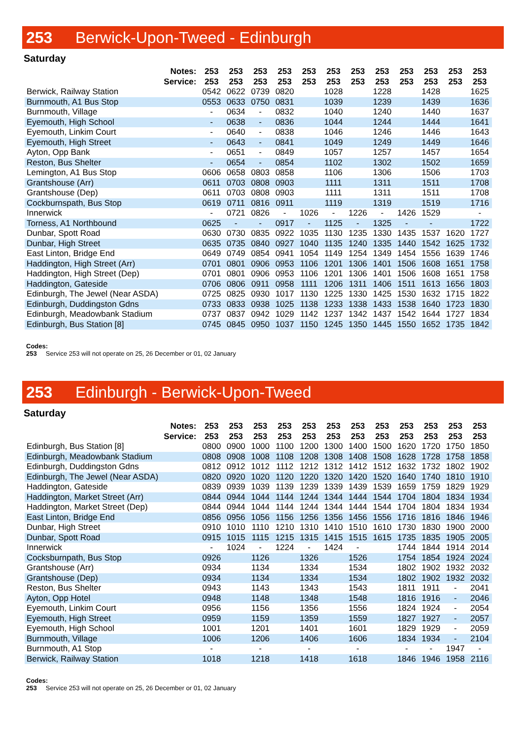253 Berwick-Upon-Tweed - Edinburgh
Saturday
| Notes: | 253 | 253 | 253 | 253 | 253 | 253 | 253 | 253 | 253 | 253 | 253 | 253 |
| --- | --- | --- | --- | --- | --- | --- | --- | --- | --- | --- | --- | --- |
| Service: | 253 | 253 | 253 | 253 | 253 | 253 | 253 | 253 | 253 | 253 | 253 | 253 |
| Berwick, Railway Station | 0542 | 0622 | 0739 | 0820 | | 1028 | | 1228 | | 1428 | | 1625 |
| Burnmouth, A1 Bus Stop | 0553 | 0633 | 0750 | 0831 | | 1039 | | 1239 | | 1439 | | 1636 |
| Burnmouth, Village | - | 0634 | - | 0832 | | 1040 | | 1240 | | 1440 | | 1637 |
| Eyemouth, High School | - | 0638 | - | 0836 | | 1044 | | 1244 | | 1444 | | 1641 |
| Eyemouth, Linkim Court | - | 0640 | - | 0838 | | 1046 | | 1246 | | 1446 | | 1643 |
| Eyemouth, High Street | - | 0643 | - | 0841 | | 1049 | | 1249 | | 1449 | | 1646 |
| Ayton, Opp Bank | - | 0651 | - | 0849 | | 1057 | | 1257 | | 1457 | | 1654 |
| Reston, Bus Shelter | - | 0654 | - | 0854 | | 1102 | | 1302 | | 1502 | | 1659 |
| Lemington, A1 Bus Stop | 0606 | 0658 | 0803 | 0858 | | 1106 | | 1306 | | 1506 | | 1703 |
| Grantshouse (Arr) | 0611 | 0703 | 0808 | 0903 | | 1111 | | 1311 | | 1511 | | 1708 |
| Grantshouse (Dep) | 0611 | 0703 | 0808 | 0903 | | 1111 | | 1311 | | 1511 | | 1708 |
| Cockburnspath, Bus Stop | 0619 | 0711 | 0816 | 0911 | | 1119 | | 1319 | | 1519 | | 1716 |
| Innerwick | - | 0721 | 0826 | - | 1026 | - | 1226 | - | 1426 | 1529 | | - |
| Torness, A1 Northbound | 0625 | - | - | 0917 | - | 1125 | - | 1325 | - | - | | 1722 |
| Dunbar, Spott Road | 0630 | 0730 | 0835 | 0922 | 1035 | 1130 | 1235 | 1330 | 1435 | 1537 | 1620 | 1727 |
| Dunbar, High Street | 0635 | 0735 | 0840 | 0927 | 1040 | 1135 | 1240 | 1335 | 1440 | 1542 | 1625 | 1732 |
| East Linton, Bridge End | 0649 | 0749 | 0854 | 0941 | 1054 | 1149 | 1254 | 1349 | 1454 | 1556 | 1639 | 1746 |
| Haddington, High Street (Arr) | 0701 | 0801 | 0906 | 0953 | 1106 | 1201 | 1306 | 1401 | 1506 | 1608 | 1651 | 1758 |
| Haddington, High Street (Dep) | 0701 | 0801 | 0906 | 0953 | 1106 | 1201 | 1306 | 1401 | 1506 | 1608 | 1651 | 1758 |
| Haddington, Gateside | 0706 | 0806 | 0911 | 0958 | 1111 | 1206 | 1311 | 1406 | 1511 | 1613 | 1656 | 1803 |
| Edinburgh, The Jewel (Near ASDA) | 0725 | 0825 | 0930 | 1017 | 1130 | 1225 | 1330 | 1425 | 1530 | 1632 | 1715 | 1822 |
| Edinburgh, Duddingston Gdns | 0733 | 0833 | 0938 | 1025 | 1138 | 1233 | 1338 | 1433 | 1538 | 1640 | 1723 | 1830 |
| Edinburgh, Meadowbank Stadium | 0737 | 0837 | 0942 | 1029 | 1142 | 1237 | 1342 | 1437 | 1542 | 1644 | 1727 | 1834 |
| Edinburgh, Bus Station [8] | 0745 | 0845 | 0950 | 1037 | 1150 | 1245 | 1350 | 1445 | 1550 | 1652 | 1735 | 1842 |
Codes:
253 Service 253 will not operate on 25, 26 December or 01, 02 January
253 Edinburgh - Berwick-Upon-Tweed
Saturday
| Notes: | 253 | 253 | 253 | 253 | 253 | 253 | 253 | 253 | 253 | 253 | 253 | 253 |
| --- | --- | --- | --- | --- | --- | --- | --- | --- | --- | --- | --- | --- |
| Service: | 253 | 253 | 253 | 253 | 253 | 253 | 253 | 253 | 253 | 253 | 253 | 253 |
| Edinburgh, Bus Station [8] | 0800 | 0900 | 1000 | 1100 | 1200 | 1300 | 1400 | 1500 | 1620 | 1720 | 1750 | 1850 |
| Edinburgh, Meadowbank Stadium | 0808 | 0908 | 1008 | 1108 | 1208 | 1308 | 1408 | 1508 | 1628 | 1728 | 1758 | 1858 |
| Edinburgh, Duddingston Gdns | 0812 | 0912 | 1012 | 1112 | 1212 | 1312 | 1412 | 1512 | 1632 | 1732 | 1802 | 1902 |
| Edinburgh, The Jewel (Near ASDA) | 0820 | 0920 | 1020 | 1120 | 1220 | 1320 | 1420 | 1520 | 1640 | 1740 | 1810 | 1910 |
| Haddington, Gateside | 0839 | 0939 | 1039 | 1139 | 1239 | 1339 | 1439 | 1539 | 1659 | 1759 | 1829 | 1929 |
| Haddington, Market Street (Arr) | 0844 | 0944 | 1044 | 1144 | 1244 | 1344 | 1444 | 1544 | 1704 | 1804 | 1834 | 1934 |
| Haddington, Market Street (Dep) | 0844 | 0944 | 1044 | 1144 | 1244 | 1344 | 1444 | 1544 | 1704 | 1804 | 1834 | 1934 |
| East Linton, Bridge End | 0856 | 0956 | 1056 | 1156 | 1256 | 1356 | 1456 | 1556 | 1716 | 1816 | 1846 | 1946 |
| Dunbar, High Street | 0910 | 1010 | 1110 | 1210 | 1310 | 1410 | 1510 | 1610 | 1730 | 1830 | 1900 | 2000 |
| Dunbar, Spott Road | 0915 | 1015 | 1115 | 1215 | 1315 | 1415 | 1515 | 1615 | 1735 | 1835 | 1905 | 2005 |
| Innerwick | - | 1024 | - | 1224 | - | 1424 | - | | 1744 | 1844 | 1914 | 2014 |
| Cocksburnpath, Bus Stop | 0926 | | 1126 | | 1326 | | 1526 | | 1754 | 1854 | 1924 | 2024 |
| Grantshouse (Arr) | 0934 | | 1134 | | 1334 | | 1534 | | 1802 | 1902 | 1932 | 2032 |
| Grantshouse (Dep) | 0934 | | 1134 | | 1334 | | 1534 | | 1802 | 1902 | 1932 | 2032 |
| Reston, Bus Shelter | 0943 | | 1143 | | 1343 | | 1543 | | 1811 | 1911 | - | 2041 |
| Ayton, Opp Hotel | 0948 | | 1148 | | 1348 | | 1548 | | 1816 | 1916 | - | 2046 |
| Eyemouth, Linkim Court | 0956 | | 1156 | | 1356 | | 1556 | | 1824 | 1924 | - | 2054 |
| Eyemouth, High Street | 0959 | | 1159 | | 1359 | | 1559 | | 1827 | 1927 | - | 2057 |
| Eyemouth, High School | 1001 | | 1201 | | 1401 | | 1601 | | 1829 | 1929 | - | 2059 |
| Burnmouth, Village | 1006 | | 1206 | | 1406 | | 1606 | | 1834 | 1934 | - | 2104 |
| Burnmouth, A1 Stop | - | | - | | - | | - | | - | - | 1947 | - |
| Berwick, Railway Station | 1018 | | 1218 | | 1418 | | 1618 | | 1846 | 1946 | 1958 | 2116 |
Codes:
253 Service 253 will not operate on 25, 26 December or 01, 02 January